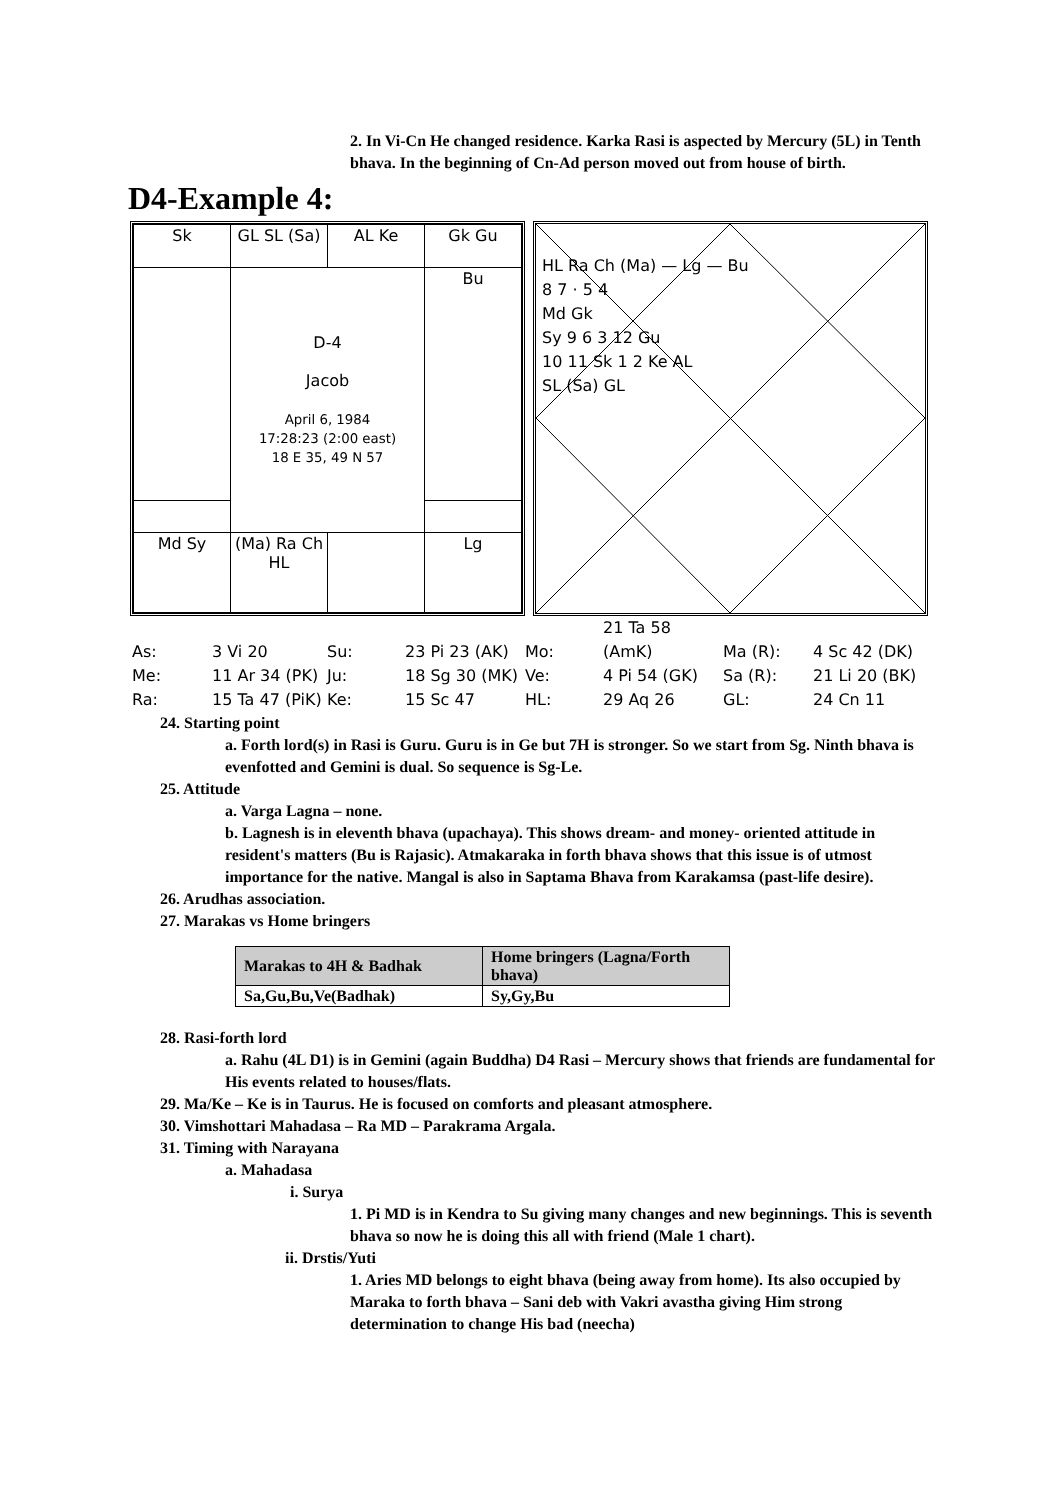2. In Vi-Cn He changed residence. Karka Rasi is aspected by Mercury (5L) in Tenth bhava. In the beginning of Cn-Ad person moved out from house of birth.
D4-Example 4:
| Sk | GL SL (Sa) | AL Ke | Gk Gu |
| | D-4 Jacob April 6, 1984 17:28:23 (2:00 east) 18 E 35, 49 N 57 | | Bu |
| Md Sy | (Ma) Ra Ch HL | | Lg |
HL Ra Ch (Ma) — Lg — Bu
8 7 · 5 4
Md Gk
Sy 9 6 3 12 Gu
10 11 Sk 1 2 Ke AL
SL (Sa) GL
As: 3 Vi 20 Su: 23 Pi 23 (AK) Mo: 21 Ta 58 (AmK) Ma (R): 4 Sc 42 (DK)
Me: 11 Ar 34 (PK) Ju: 18 Sg 30 (MK) Ve: 4 Pi 54 (GK) Sa (R): 21 Li 20 (BK)
Ra: 15 Ta 47 (PiK) Ke: 15 Sc 47 HL: 29 Aq 26 GL: 24 Cn 11
24. Starting point
a. Forth lord(s) in Rasi is Guru. Guru is in Ge but 7H is stronger. So we start from Sg. Ninth bhava is evenfotted and Gemini is dual. So sequence is Sg-Le.
25. Attitude
a. Varga Lagna – none.
b. Lagnesh is in eleventh bhava (upachaya). This shows dream- and money- oriented attitude in resident's matters (Bu is Rajasic). Atmakaraka in forth bhava shows that this issue is of utmost importance for the native. Mangal is also in Saptama Bhava from Karakamsa (past-life desire).
26. Arudhas association.
27. Marakas vs Home bringers
| Marakas to 4H & Badhak | Home bringers (Lagna/Forth bhava) |
| --- | --- |
| Sa,Gu,Bu,Ve(Badhak) | Sy,Gy,Bu |
28. Rasi-forth lord
a. Rahu (4L D1) is in Gemini (again Buddha) D4 Rasi – Mercury shows that friends are fundamental for His events related to houses/flats.
29. Ma/Ke – Ke is in Taurus. He is focused on comforts and pleasant atmosphere.
30. Vimshottari Mahadasa – Ra MD – Parakrama Argala.
31. Timing with Narayana
a. Mahadasa
i. Surya
1. Pi MD is in Kendra to Su giving many changes and new beginnings. This is seventh bhava so now he is doing this all with friend (Male 1 chart).
ii. Drstis/Yuti
1. Aries MD belongs to eight bhava (being away from home). Its also occupied by Maraka to forth bhava – Sani deb with Vakri avastha giving Him strong determination to change His bad (neecha)